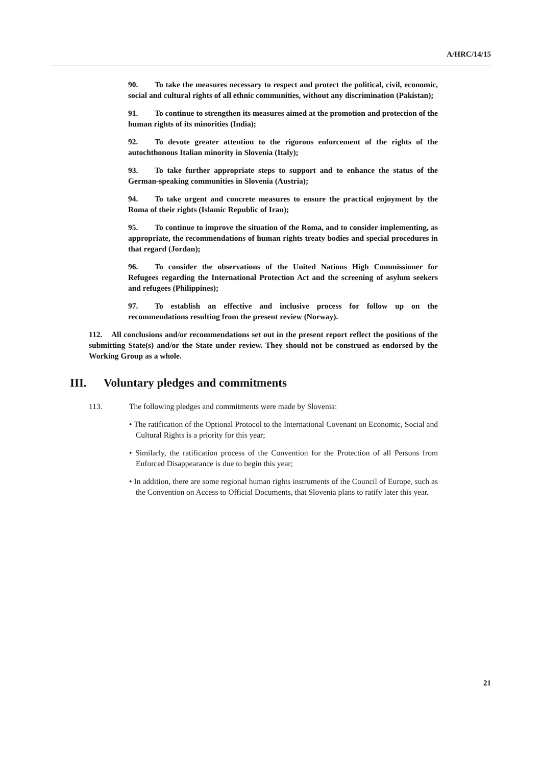A/HRC/14/15
90. To take the measures necessary to respect and protect the political, civil, economic, social and cultural rights of all ethnic communities, without any discrimination (Pakistan);
91. To continue to strengthen its measures aimed at the promotion and protection of the human rights of its minorities (India);
92. To devote greater attention to the rigorous enforcement of the rights of the autochthonous Italian minority in Slovenia (Italy);
93. To take further appropriate steps to support and to enhance the status of the German-speaking communities in Slovenia (Austria);
94. To take urgent and concrete measures to ensure the practical enjoyment by the Roma of their rights (Islamic Republic of Iran);
95. To continue to improve the situation of the Roma, and to consider implementing, as appropriate, the recommendations of human rights treaty bodies and special procedures in that regard (Jordan);
96. To consider the observations of the United Nations High Commissioner for Refugees regarding the International Protection Act and the screening of asylum seekers and refugees (Philippines);
97. To establish an effective and inclusive process for follow up on the recommendations resulting from the present review (Norway).
112. All conclusions and/or recommendations set out in the present report reflect the positions of the submitting State(s) and/or the State under review. They should not be construed as endorsed by the Working Group as a whole.
III. Voluntary pledges and commitments
113. The following pledges and commitments were made by Slovenia:
• The ratification of the Optional Protocol to the International Covenant on Economic, Social and Cultural Rights is a priority for this year;
• Similarly, the ratification process of the Convention for the Protection of all Persons from Enforced Disappearance is due to begin this year;
• In addition, there are some regional human rights instruments of the Council of Europe, such as the Convention on Access to Official Documents, that Slovenia plans to ratify later this year.
21